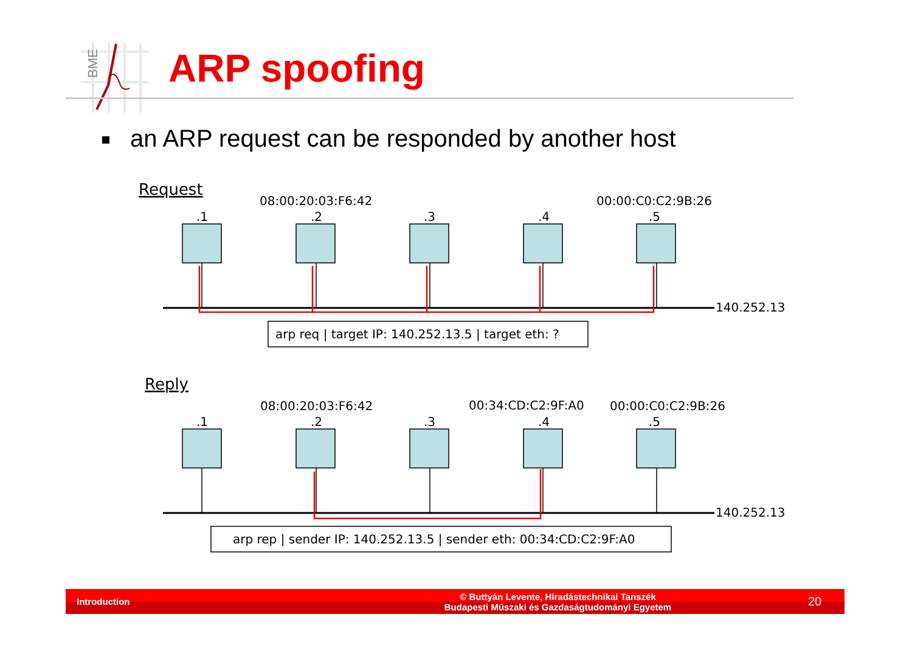BME
ARP spoofing
an ARP request can be responded by another host
Request
Reply
08:00:20:03:F6:42
00:00:C0:C2:9B:26
08:00:20:03:F6:42
00:34:CD:C2:9F:A0
00:00:C0:C2:9B:26
.1
.2
.3
.4
.5
.1
.2
.3
.4
.5
140.252.13
140.252.13
arp req | target IP: 140.252.13.5 | target eth: ?
arp rep | sender IP: 140.252.13.5 | sender eth: 00:34:CD:C2:9F:A0
Introduction
© Buttyán Levente, Híradástechnikai Tanszék
Budapesti Műszaki és Gazdaságtudományi Egyetem
20